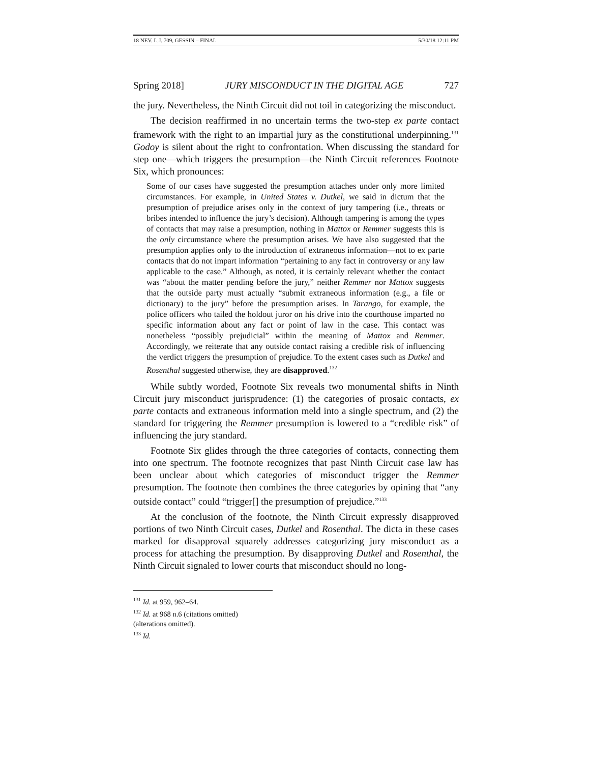18 NEV. L.J. 709, GESSIN – FINAL 5/30/18 12:11 PM
Spring 2018] JURY MISCONDUCT IN THE DIGITAL AGE 727
the jury. Nevertheless, the Ninth Circuit did not toil in categorizing the misconduct.
The decision reaffirmed in no uncertain terms the two-step ex parte contact framework with the right to an impartial jury as the constitutional underpinning.<sup>131</sup> Godoy is silent about the right to confrontation. When discussing the standard for step one—which triggers the presumption—the Ninth Circuit references Footnote Six, which pronounces:
Some of our cases have suggested the presumption attaches under only more limited circumstances. For example, in United States v. Dutkel, we said in dictum that the presumption of prejudice arises only in the context of jury tampering (i.e., threats or bribes intended to influence the jury’s decision). Although tampering is among the types of contacts that may raise a presumption, nothing in Mattox or Remmer suggests this is the only circumstance where the presumption arises. We have also suggested that the presumption applies only to the introduction of extraneous information—not to ex parte contacts that do not impart information “pertaining to any fact in controversy or any law applicable to the case.” Although, as noted, it is certainly relevant whether the contact was “about the matter pending before the jury,” neither Remmer nor Mattox suggests that the outside party must actually “submit extraneous information (e.g., a file or dictionary) to the jury” before the presumption arises. In Tarango, for example, the police officers who tailed the holdout juror on his drive into the courthouse imparted no specific information about any fact or point of law in the case. This contact was nonetheless “possibly prejudicial” within the meaning of Mattox and Remmer. Accordingly, we reiterate that any outside contact raising a credible risk of influencing the verdict triggers the presumption of prejudice. To the extent cases such as Dutkel and Rosenthal suggested otherwise, they are disapproved.<sup>132</sup>
While subtly worded, Footnote Six reveals two monumental shifts in Ninth Circuit jury misconduct jurisprudence: (1) the categories of prosaic contacts, ex parte contacts and extraneous information meld into a single spectrum, and (2) the standard for triggering the Remmer presumption is lowered to a “credible risk” of influencing the jury standard.
Footnote Six glides through the three categories of contacts, connecting them into one spectrum. The footnote recognizes that past Ninth Circuit case law has been unclear about which categories of misconduct trigger the Remmer presumption. The footnote then combines the three categories by opining that “any outside contact” could “trigger[] the presumption of prejudice.”<sup>133</sup>
At the conclusion of the footnote, the Ninth Circuit expressly disapproved portions of two Ninth Circuit cases, Dutkel and Rosenthal. The dicta in these cases marked for disapproval squarely addresses categorizing jury misconduct as a process for attaching the presumption. By disapproving Dutkel and Rosenthal, the Ninth Circuit signaled to lower courts that misconduct should no long-
<sup>131</sup> Id. at 959, 962–64.
<sup>132</sup> Id. at 968 n.6 (citations omitted) (alterations omitted).
<sup>133</sup> Id.